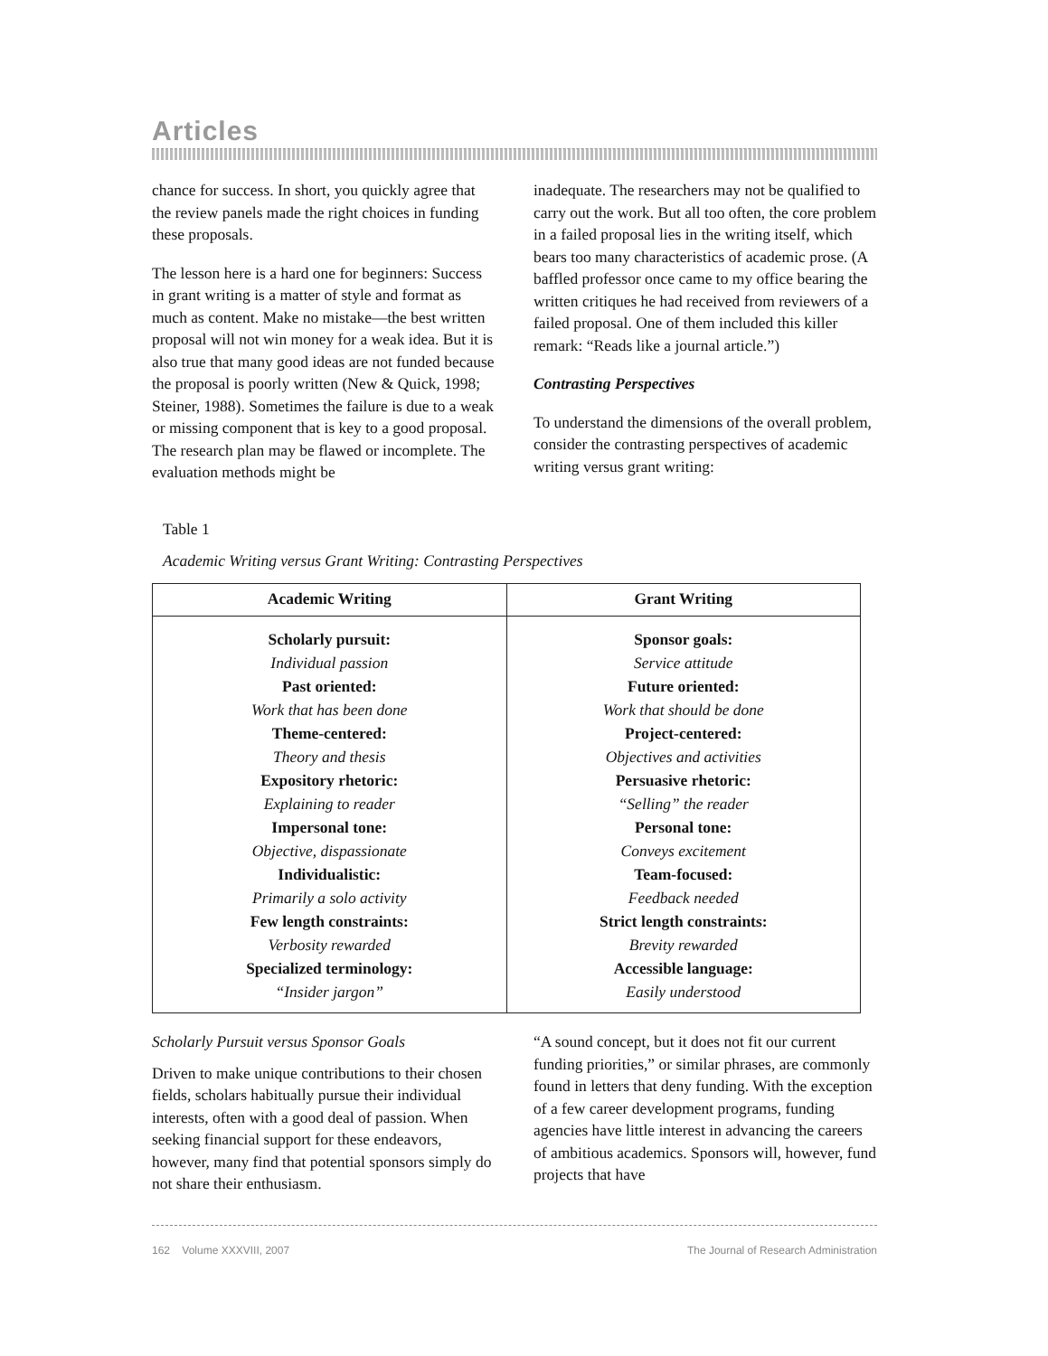Articles
chance for success. In short, you quickly agree that the review panels made the right choices in funding these proposals.
The lesson here is a hard one for beginners: Success in grant writing is a matter of style and format as much as content. Make no mistake—the best written proposal will not win money for a weak idea. But it is also true that many good ideas are not funded because the proposal is poorly written (New & Quick, 1998; Steiner, 1988). Sometimes the failure is due to a weak or missing component that is key to a good proposal. The research plan may be flawed or incomplete. The evaluation methods might be
inadequate. The researchers may not be qualified to carry out the work. But all too often, the core problem in a failed proposal lies in the writing itself, which bears too many characteristics of academic prose. (A baffled professor once came to my office bearing the written critiques he had received from reviewers of a failed proposal. One of them included this killer remark: “Reads like a journal article.”)
Contrasting Perspectives
To understand the dimensions of the overall problem, consider the contrasting perspectives of academic writing versus grant writing:
Table 1
Academic Writing versus Grant Writing: Contrasting Perspectives
| Academic Writing | Grant Writing |
| --- | --- |
| Scholarly pursuit: Individual passion Past oriented: Work that has been done Theme-centered: Theory and thesis Expository rhetoric: Explaining to reader Impersonal tone: Objective, dispassionate Individualistic: Primarily a solo activity Few length constraints: Verbosity rewarded Specialized terminology: “Insider jargon” | Sponsor goals: Service attitude Future oriented: Work that should be done Project-centered: Objectives and activities Persuasive rhetoric: “Selling” the reader Personal tone: Conveys excitement Team-focused: Feedback needed Strict length constraints: Brevity rewarded Accessible language: Easily understood |
Scholarly Pursuit versus Sponsor Goals
Driven to make unique contributions to their chosen fields, scholars habitually pursue their individual interests, often with a good deal of passion. When seeking financial support for these endeavors, however, many find that potential sponsors simply do not share their enthusiasm.
“A sound concept, but it does not fit our current funding priorities,” or similar phrases, are commonly found in letters that deny funding. With the exception of a few career development programs, funding agencies have little interest in advancing the careers of ambitious academics. Sponsors will, however, fund projects that have
162 Volume XXXVIII, 2007 The Journal of Research Administration